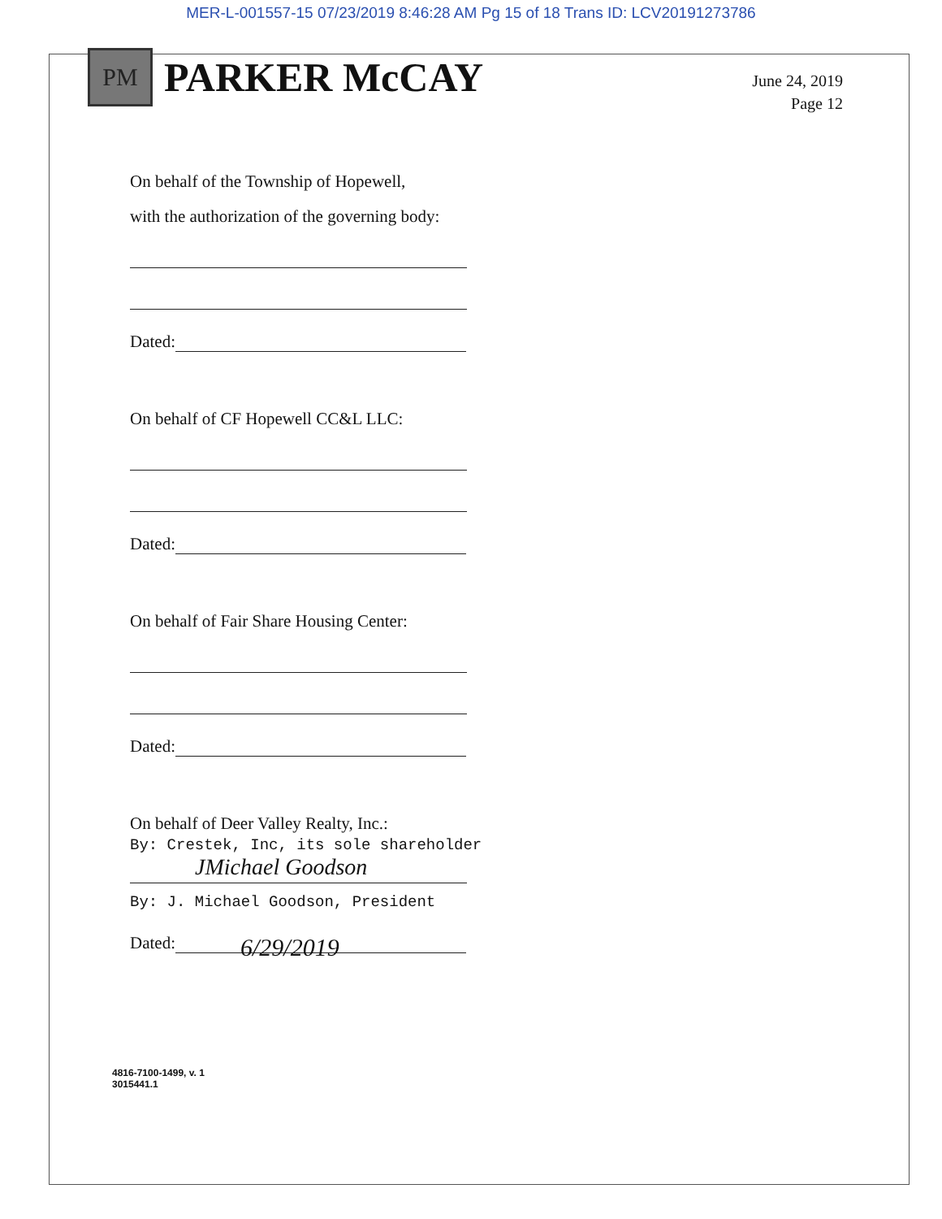MER-L-001557-15 07/23/2019 8:46:28 AM Pg 15 of 18 Trans ID: LCV20191273786
PM
PARKER McCAY
June 24, 2019
Page 12
On behalf of the Township of Hopewell,
with the authorization of the governing body:
Dated:
On behalf of CF Hopewell CC&L LLC:
Dated:
On behalf of Fair Share Housing Center:
Dated:
On behalf of Deer Valley Realty, Inc.:
By: Crestek, Inc, its sole shareholder
JMichael Goodson
By: J. Michael Goodson, President
Dated: 6/29/2019
4816-7100-1499, v. 1
3015441.1